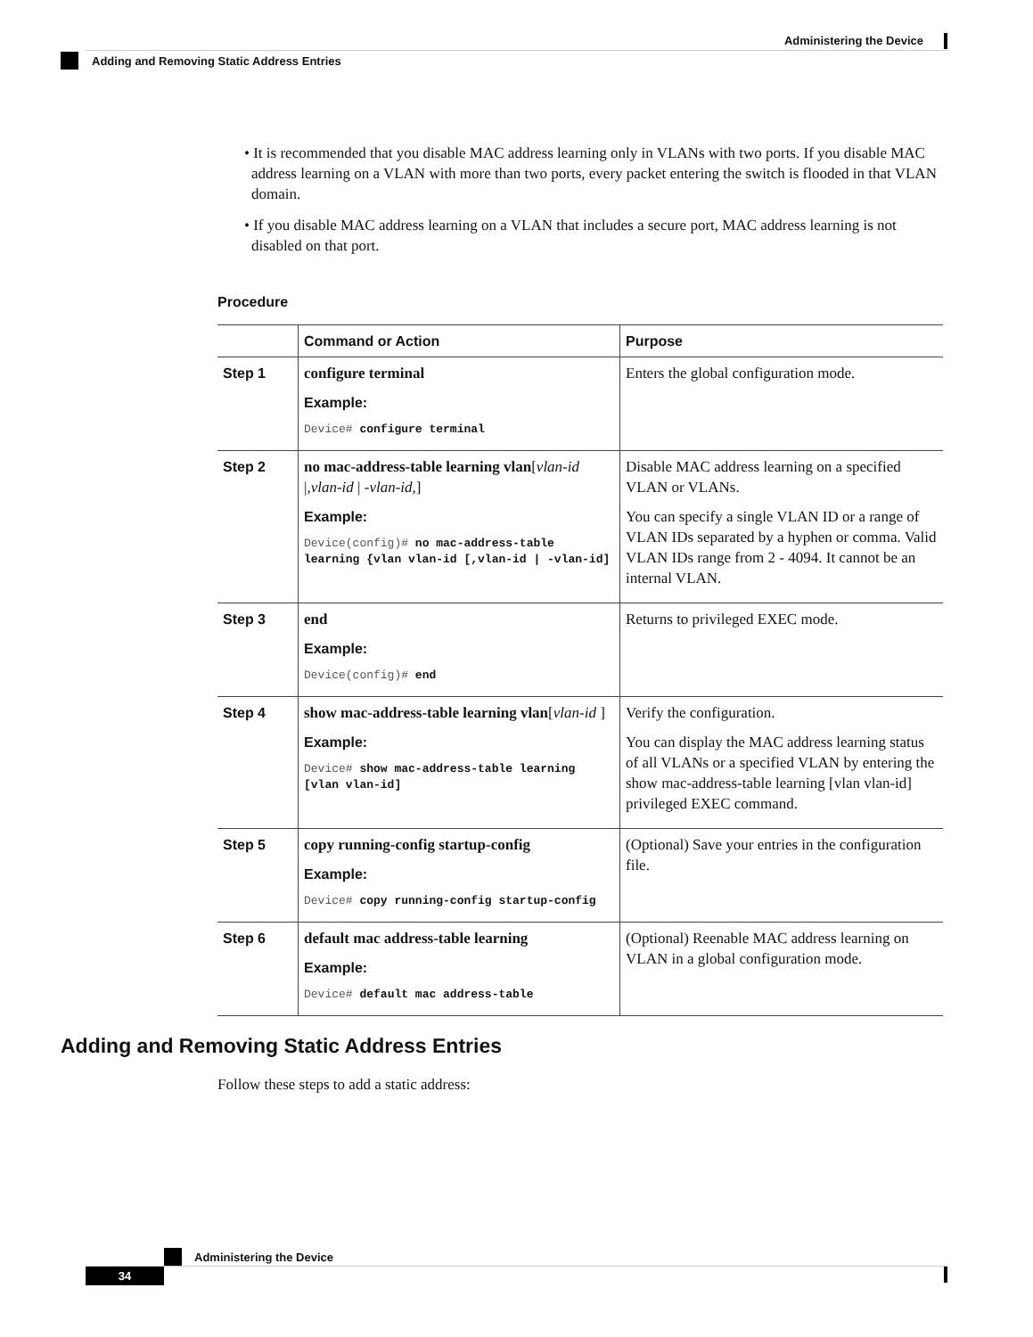Administering the Device
Adding and Removing Static Address Entries
• It is recommended that you disable MAC address learning only in VLANs with two ports. If you disable MAC address learning on a VLAN with more than two ports, every packet entering the switch is flooded in that VLAN domain.
• If you disable MAC address learning on a VLAN that includes a secure port, MAC address learning is not disabled on that port.
Procedure
| | Command or Action | Purpose |
| --- | --- | --- |
| Step 1 | configure terminal Example: Device# configure terminal | Enters the global configuration mode. |
| Step 2 | no mac-address-table learning vlan [ vlan-id /, vlan-id / - vlan-id, ] Example: Device(config)# no mac-address-table learning {vlan vlan-id [,vlan-id / -vlan-id] | Disable MAC address learning on a specified VLAN or VLANs. You can specify a single VLAN ID or a range of VLAN IDs separated by a hyphen or comma. Valid VLAN IDs range from 2 - 4094. It cannot be an internal VLAN. |
| Step 3 | end Example: Device(config)# end | Returns to privileged EXEC mode. |
| Step 4 | show mac-address-table learning vlan [ vlan-id ] Example: Device# show mac-address-table learning [vlan vlan-id] | Verify the configuration. You can display the MAC address learning status of all VLANs or a specified VLAN by entering the show mac-address-table learning [vlan vlan-id] privileged EXEC command. |
| Step 5 | copy running-config startup-config Example: Device# copy running-config startup-config | (Optional) Save your entries in the configuration file. |
| Step 6 | default mac address-table learning Example: Device# default mac address-table | (Optional) Reenable MAC address learning on VLAN in a global configuration mode. |
Adding and Removing Static Address Entries
Follow these steps to add a static address:
Administering the Device
34